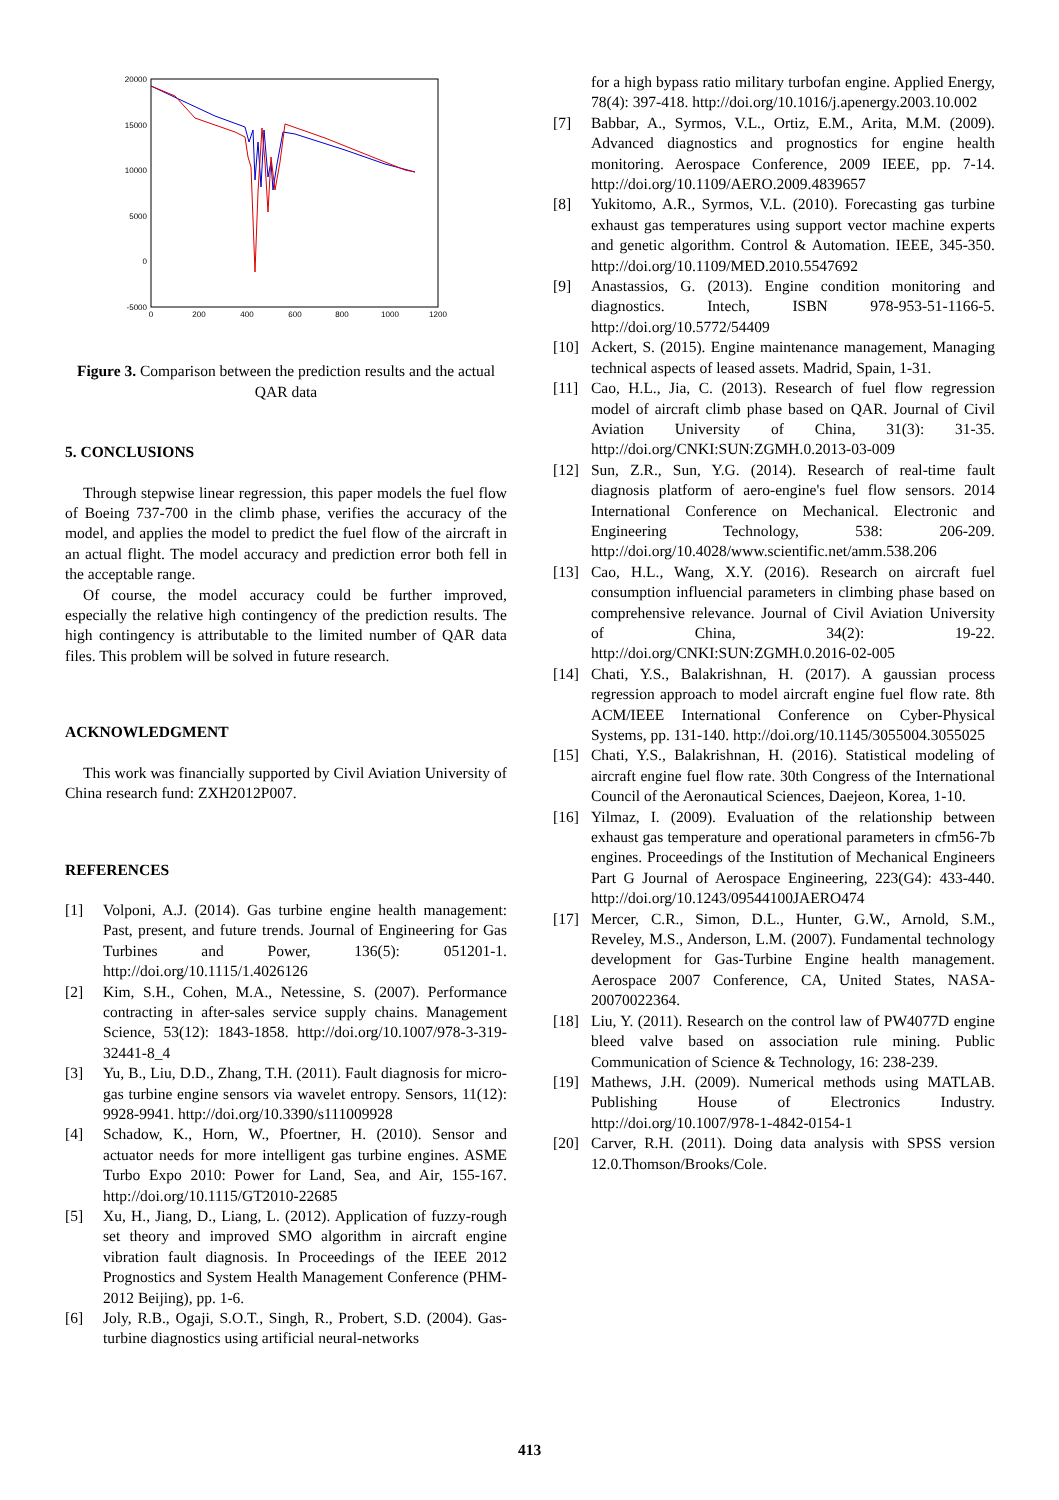20000
15000
10000
5000
0
-5000
0
200
400
600
800
1000
1200
Figure 3. Comparison between the prediction results and the actual QAR data
5. CONCLUSIONS
Through stepwise linear regression, this paper models the fuel flow of Boeing 737-700 in the climb phase, verifies the accuracy of the model, and applies the model to predict the fuel flow of the aircraft in an actual flight. The model accuracy and prediction error both fell in the acceptable range.
Of course, the model accuracy could be further improved, especially the relative high contingency of the prediction results. The high contingency is attributable to the limited number of QAR data files. This problem will be solved in future research.
ACKNOWLEDGMENT
This work was financially supported by Civil Aviation University of China research fund: ZXH2012P007.
REFERENCES
[1] Volponi, A.J. (2014). Gas turbine engine health management: Past, present, and future trends. Journal of Engineering for Gas Turbines and Power, 136(5): 051201-1. http://doi.org/10.1115/1.4026126
[2] Kim, S.H., Cohen, M.A., Netessine, S. (2007). Performance contracting in after-sales service supply chains. Management Science, 53(12): 1843-1858. http://doi.org/10.1007/978-3-319-32441-8_4
[3] Yu, B., Liu, D.D., Zhang, T.H. (2011). Fault diagnosis for micro-gas turbine engine sensors via wavelet entropy. Sensors, 11(12): 9928-9941. http://doi.org/10.3390/s111009928
[4] Schadow, K., Horn, W., Pfoertner, H. (2010). Sensor and actuator needs for more intelligent gas turbine engines. ASME Turbo Expo 2010: Power for Land, Sea, and Air, 155-167. http://doi.org/10.1115/GT2010-22685
[5] Xu, H., Jiang, D., Liang, L. (2012). Application of fuzzy-rough set theory and improved SMO algorithm in aircraft engine vibration fault diagnosis. In Proceedings of the IEEE 2012 Prognostics and System Health Management Conference (PHM-2012 Beijing), pp. 1-6.
[6] Joly, R.B., Ogaji, S.O.T., Singh, R., Probert, S.D. (2004). Gas-turbine diagnostics using artificial neural-networks
for a high bypass ratio military turbofan engine. Applied Energy, 78(4): 397-418. http://doi.org/10.1016/j.apenergy.2003.10.002
[7] Babbar, A., Syrmos, V.L., Ortiz, E.M., Arita, M.M. (2009). Advanced diagnostics and prognostics for engine health monitoring. Aerospace Conference, 2009 IEEE, pp. 7-14. http://doi.org/10.1109/AERO.2009.4839657
[8] Yukitomo, A.R., Syrmos, V.L. (2010). Forecasting gas turbine exhaust gas temperatures using support vector machine experts and genetic algorithm. Control & Automation. IEEE, 345-350. http://doi.org/10.1109/MED.2010.5547692
[9] Anastassios, G. (2013). Engine condition monitoring and diagnostics. Intech, ISBN 978-953-51-1166-5. http://doi.org/10.5772/54409
[10] Ackert, S. (2015). Engine maintenance management, Managing technical aspects of leased assets. Madrid, Spain, 1-31.
[11] Cao, H.L., Jia, C. (2013). Research of fuel flow regression model of aircraft climb phase based on QAR. Journal of Civil Aviation University of China, 31(3): 31-35. http://doi.org/CNKI:SUN:ZGMH.0.2013-03-009
[12] Sun, Z.R., Sun, Y.G. (2014). Research of real-time fault diagnosis platform of aero-engine's fuel flow sensors. 2014 International Conference on Mechanical. Electronic and Engineering Technology, 538: 206-209. http://doi.org/10.4028/www.scientific.net/amm.538.206
[13] Cao, H.L., Wang, X.Y. (2016). Research on aircraft fuel consumption influencial parameters in climbing phase based on comprehensive relevance. Journal of Civil Aviation University of China, 34(2): 19-22. http://doi.org/CNKI:SUN:ZGMH.0.2016-02-005
[14] Chati, Y.S., Balakrishnan, H. (2017). A gaussian process regression approach to model aircraft engine fuel flow rate. 8th ACM/IEEE International Conference on Cyber-Physical Systems, pp. 131-140. http://doi.org/10.1145/3055004.3055025
[15] Chati, Y.S., Balakrishnan, H. (2016). Statistical modeling of aircraft engine fuel flow rate. 30th Congress of the International Council of the Aeronautical Sciences, Daejeon, Korea, 1-10.
[16] Yilmaz, I. (2009). Evaluation of the relationship between exhaust gas temperature and operational parameters in cfm56-7b engines. Proceedings of the Institution of Mechanical Engineers Part G Journal of Aerospace Engineering, 223(G4): 433-440. http://doi.org/10.1243/09544100JAERO474
[17] Mercer, C.R., Simon, D.L., Hunter, G.W., Arnold, S.M., Reveley, M.S., Anderson, L.M. (2007). Fundamental technology development for Gas-Turbine Engine health management. Aerospace 2007 Conference, CA, United States, NASA-20070022364.
[18] Liu, Y. (2011). Research on the control law of PW4077D engine bleed valve based on association rule mining. Public Communication of Science & Technology, 16: 238-239.
[19] Mathews, J.H. (2009). Numerical methods using MATLAB. Publishing House of Electronics Industry. http://doi.org/10.1007/978-1-4842-0154-1
[20] Carver, R.H. (2011). Doing data analysis with SPSS version 12.0.Thomson/Brooks/Cole.
413